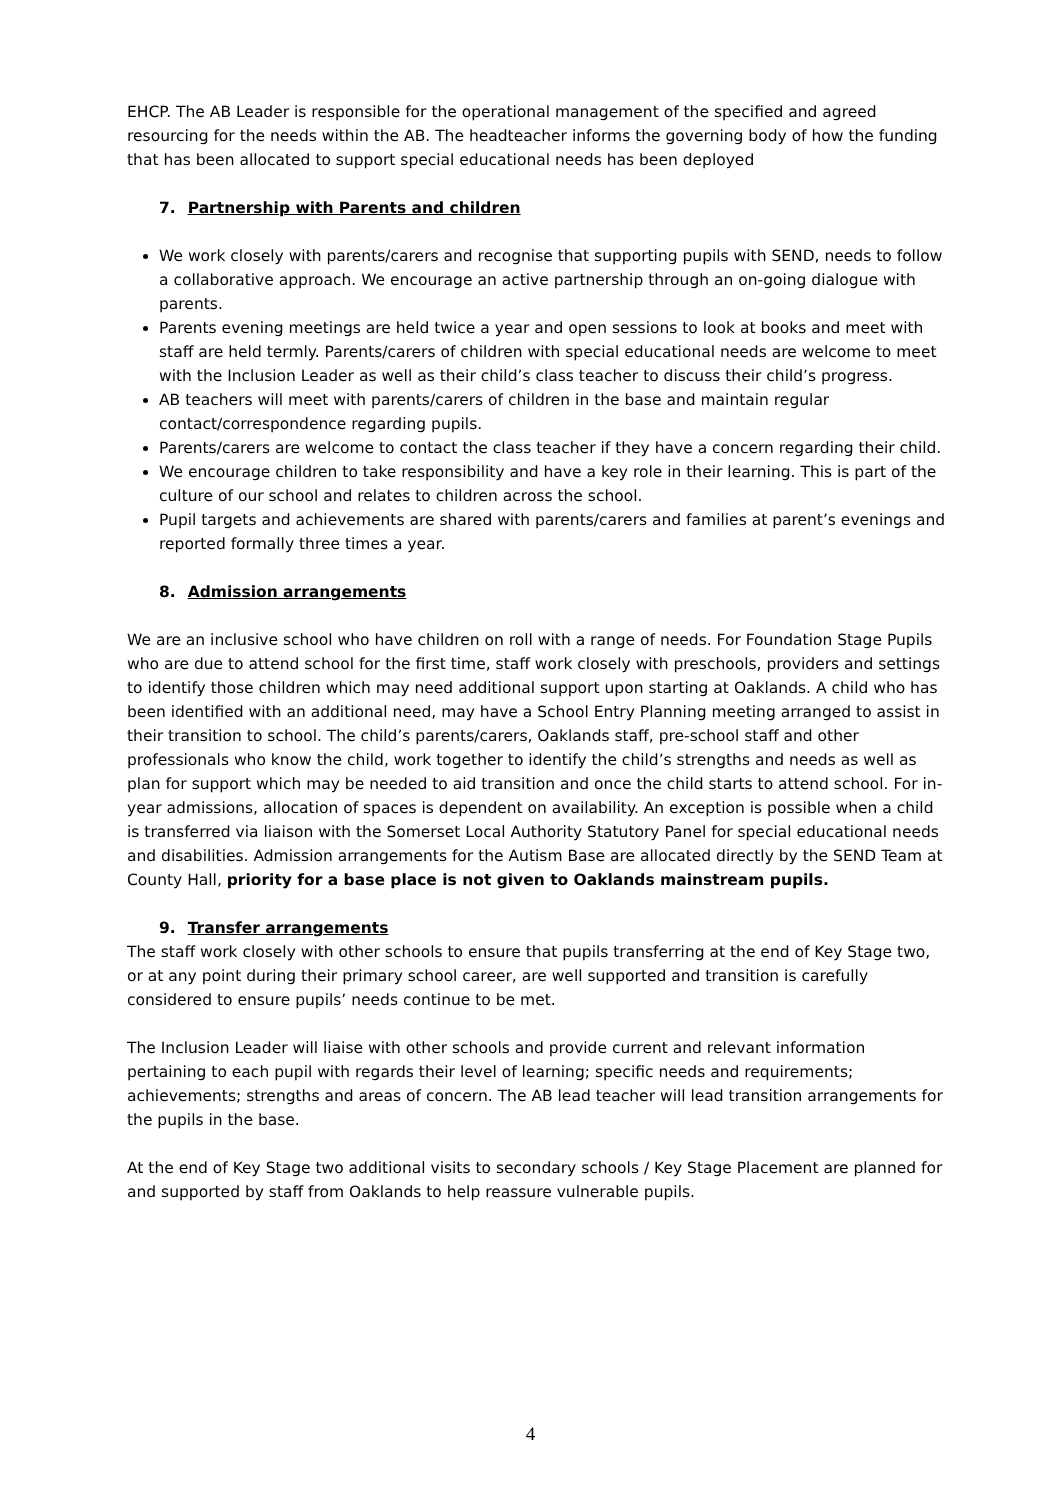EHCP. The AB Leader is responsible for the operational management of the specified and agreed resourcing for the needs within the AB. The headteacher informs the governing body of how the funding that has been allocated to support special educational needs has been deployed
7. Partnership with Parents and children
We work closely with parents/carers and recognise that supporting pupils with SEND, needs to follow a collaborative approach. We encourage an active partnership through an on-going dialogue with parents.
Parents evening meetings are held twice a year and open sessions to look at books and meet with staff are held termly. Parents/carers of children with special educational needs are welcome to meet with the Inclusion Leader as well as their child’s class teacher to discuss their child’s progress.
AB teachers will meet with parents/carers of children in the base and maintain regular contact/correspondence regarding pupils.
Parents/carers are welcome to contact the class teacher if they have a concern regarding their child.
We encourage children to take responsibility and have a key role in their learning. This is part of the culture of our school and relates to children across the school.
Pupil targets and achievements are shared with parents/carers and families at parent’s evenings and reported formally three times a year.
8. Admission arrangements
We are an inclusive school who have children on roll with a range of needs. For Foundation Stage Pupils who are due to attend school for the first time, staff work closely with preschools, providers and settings to identify those children which may need additional support upon starting at Oaklands. A child who has been identified with an additional need, may have a School Entry Planning meeting arranged to assist in their transition to school. The child’s parents/carers, Oaklands staff, pre-school staff and other professionals who know the child, work together to identify the child’s strengths and needs as well as plan for support which may be needed to aid transition and once the child starts to attend school. For in-year admissions, allocation of spaces is dependent on availability. An exception is possible when a child is transferred via liaison with the Somerset Local Authority Statutory Panel for special educational needs and disabilities. Admission arrangements for the Autism Base are allocated directly by the SEND Team at County Hall, priority for a base place is not given to Oaklands mainstream pupils.
9. Transfer arrangements
The staff work closely with other schools to ensure that pupils transferring at the end of Key Stage two, or at any point during their primary school career, are well supported and transition is carefully considered to ensure pupils’ needs continue to be met.
The Inclusion Leader will liaise with other schools and provide current and relevant information pertaining to each pupil with regards their level of learning; specific needs and requirements; achievements; strengths and areas of concern. The AB lead teacher will lead transition arrangements for the pupils in the base.
At the end of Key Stage two additional visits to secondary schools / Key Stage Placement are planned for and supported by staff from Oaklands to help reassure vulnerable pupils.
4